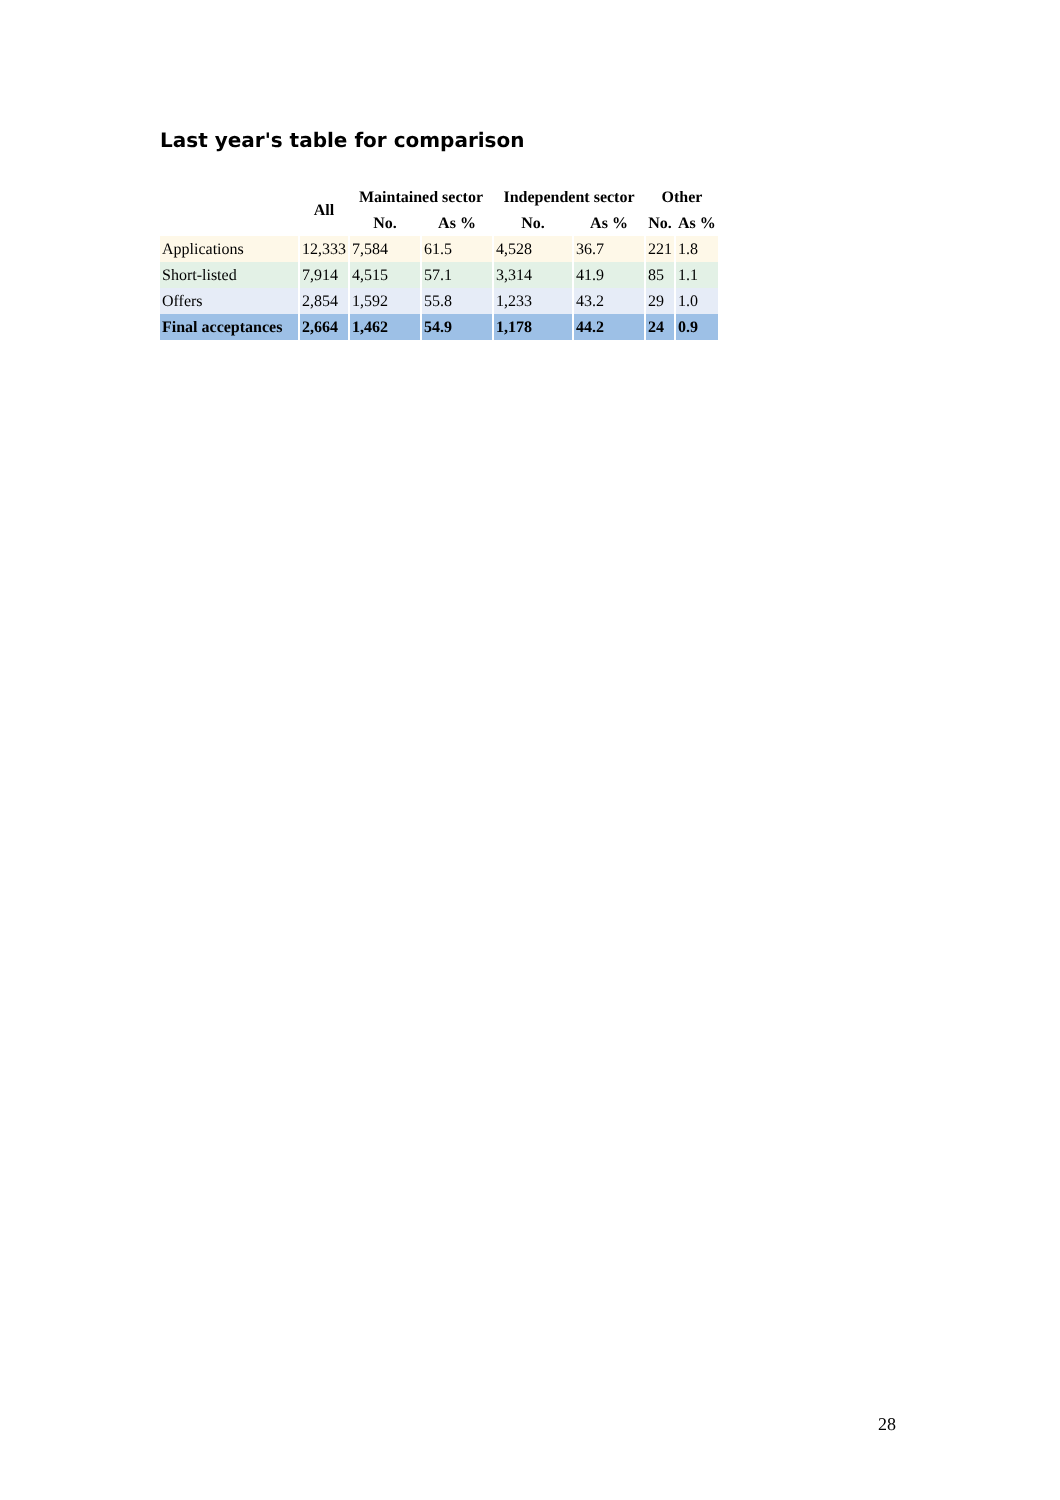Last year's table for comparison
| | All | Maintained sector | | Independent sector | | Other | |
| --- | --- | --- | --- | --- | --- | --- | --- |
| | | No. | As % | No. | As % | No. | As % |
| Applications | 12,333 | 7,584 | 61.5 | 4,528 | 36.7 | 221 | 1.8 |
| Short-listed | 7,914 | 4,515 | 57.1 | 3,314 | 41.9 | 85 | 1.1 |
| Offers | 2,854 | 1,592 | 55.8 | 1,233 | 43.2 | 29 | 1.0 |
| Final acceptances | 2,664 | 1,462 | 54.9 | 1,178 | 44.2 | 24 | 0.9 |
28